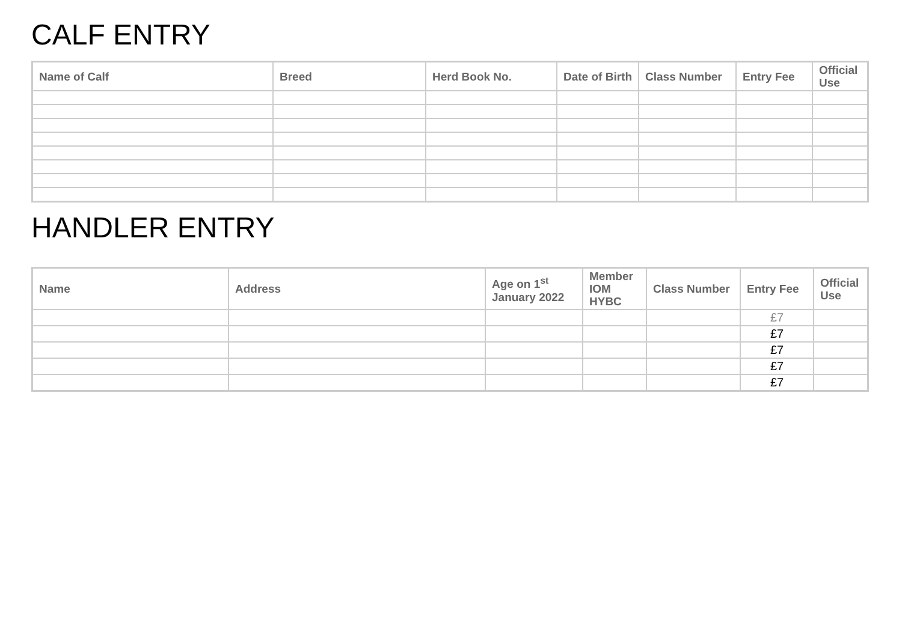CALF ENTRY
| Name of Calf | Breed | Herd Book No. | Date of Birth | Class Number | Entry Fee | Official Use |
| --- | --- | --- | --- | --- | --- | --- |
HANDLER ENTRY
| Name | Address | Age on 1<sup>st</sup> January 2022 | Member IOM HYBC | Class Number | Entry Fee | Official Use |
| --- | --- | --- | --- | --- | --- | --- |
| | | | | | £7 | |
| | | | | | £7 | |
| | | | | | £7 | |
| | | | | | £7 | |
| | | | | | £7 | |